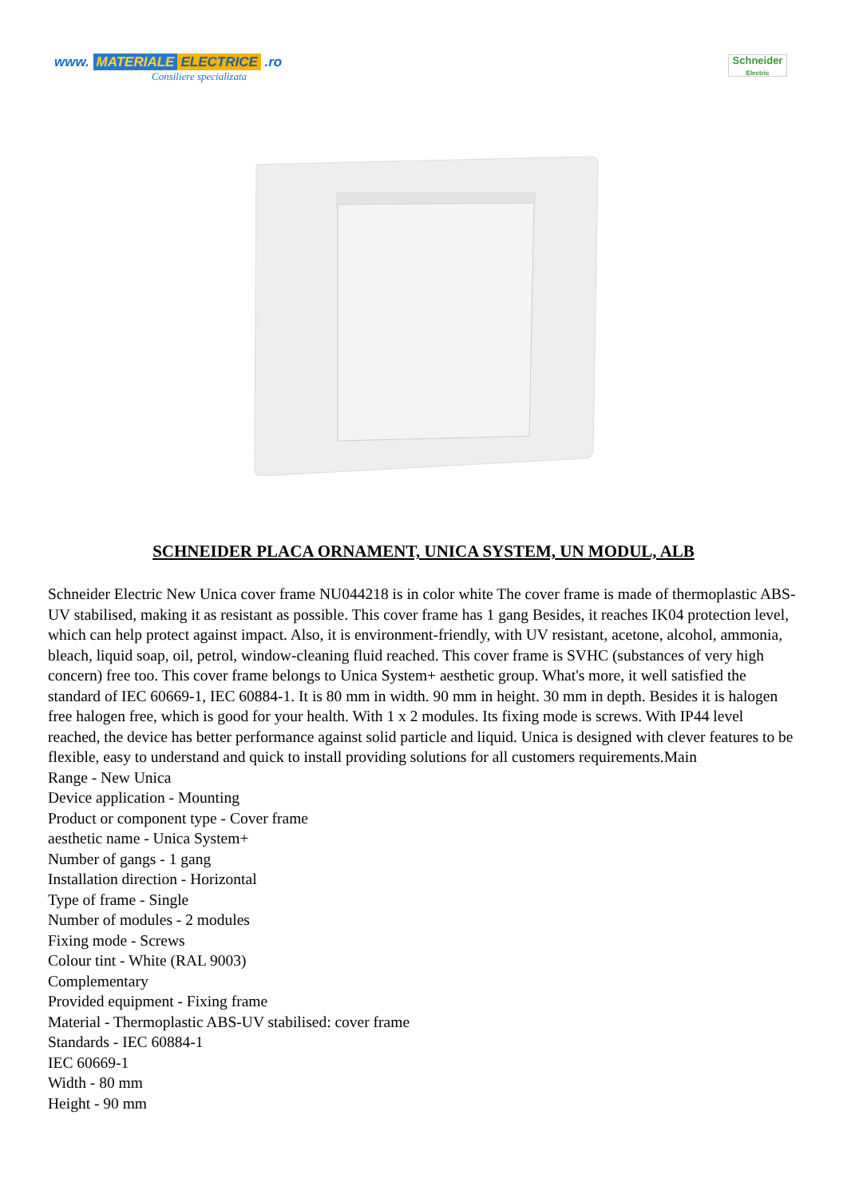www. MATERIALE ELECTRICE .ro
Consiliere specializata
Schneider
Electric
SCHNEIDER PLACA ORNAMENT, UNICA SYSTEM, UN MODUL, ALB
Schneider Electric New Unica cover frame NU044218 is in color white The cover frame is made of thermoplastic ABS-UV stabilised, making it as resistant as possible. This cover frame has 1 gang Besides, it reaches IK04 protection level, which can help protect against impact. Also, it is environment-friendly, with UV resistant, acetone, alcohol, ammonia, bleach, liquid soap, oil, petrol, window-cleaning fluid reached. This cover frame is SVHC (substances of very high concern) free too. This cover frame belongs to Unica System+ aesthetic group. What's more, it well satisfied the standard of IEC 60669-1, IEC 60884-1. It is 80 mm in width. 90 mm in height. 30 mm in depth. Besides it is halogen free halogen free, which is good for your health. With 1 x 2 modules. Its fixing mode is screws. With IP44 level reached, the device has better performance against solid particle and liquid. Unica is designed with clever features to be flexible, easy to understand and quick to install providing solutions for all customers requirements.Main
Range - New Unica
Device application - Mounting
Product or component type - Cover frame
aesthetic name - Unica System+
Number of gangs - 1 gang
Installation direction - Horizontal
Type of frame - Single
Number of modules - 2 modules
Fixing mode - Screws
Colour tint - White (RAL 9003)
Complementary
Provided equipment - Fixing frame
Material - Thermoplastic ABS-UV stabilised: cover frame
Standards - IEC 60884-1
IEC 60669-1
Width - 80 mm
Height - 90 mm